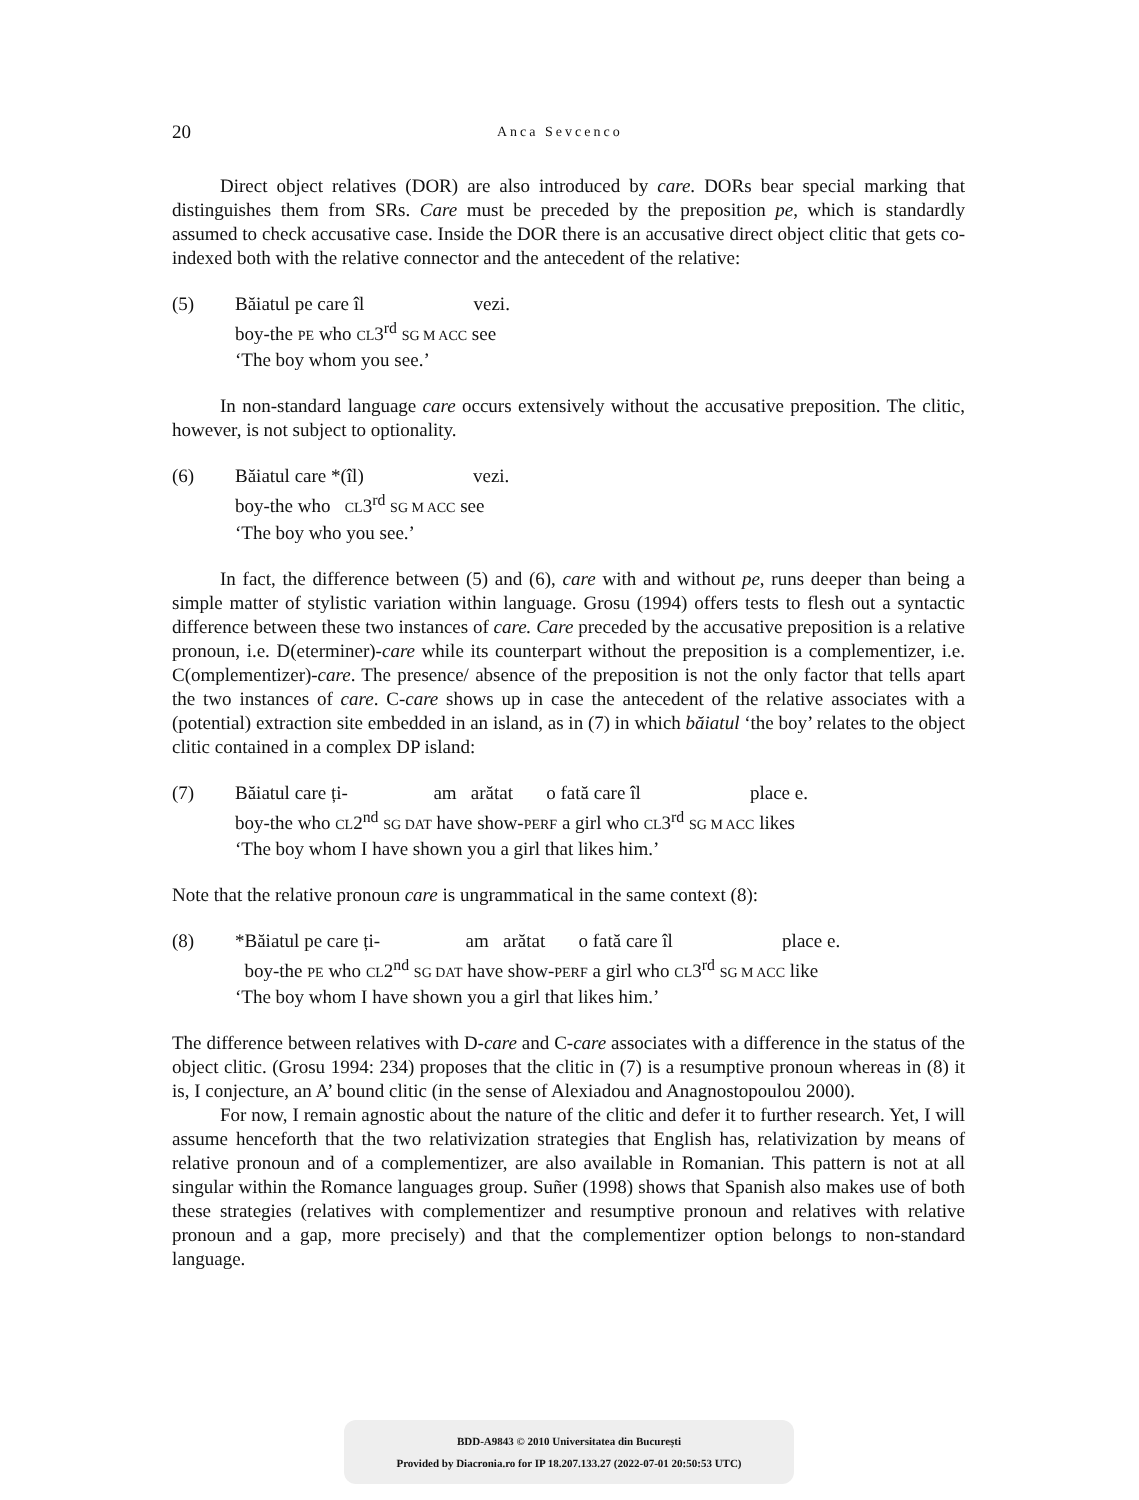20 Anca Sevcenco
Direct object relatives (DOR) are also introduced by care. DORs bear special marking that distinguishes them from SRs. Care must be preceded by the preposition pe, which is standardly assumed to check accusative case. Inside the DOR there is an accusative direct object clitic that gets co-indexed both with the relative connector and the antecedent of the relative:
(5) Băiatul pe care îl vezi.
boy-the PE who CL3<sup>rd</sup> SG M ACC see
‘The boy whom you see.’
In non-standard language care occurs extensively without the accusative preposition. The clitic, however, is not subject to optionality.
(6) Băiatul care *(îl) vezi.
boy-the who CL3<sup>rd</sup> SG M ACC see
‘The boy who you see.’
In fact, the difference between (5) and (6), care with and without pe, runs deeper than being a simple matter of stylistic variation within language. Grosu (1994) offers tests to flesh out a syntactic difference between these two instances of care. Care preceded by the accusative preposition is a relative pronoun, i.e. D(eterminer)-care while its counterpart without the preposition is a complementizer, i.e. C(omplementizer)-care. The presence/ absence of the preposition is not the only factor that tells apart the two instances of care. C-care shows up in case the antecedent of the relative associates with a (potential) extraction site embedded in an island, as in (7) in which băiatul ‘the boy’ relates to the object clitic contained in a complex DP island:
(7) Băiatul care ți- am arătat o fată care îl place e.
boy-the who CL2<sup>nd</sup> SG DAT have show-PERF a girl who CL3<sup>rd</sup> SG M ACC likes
‘The boy whom I have shown you a girl that likes him.’
Note that the relative pronoun care is ungrammatical in the same context (8):
(8) *Băiatul pe care ți- am arătat o fată care îl place e.
boy-the PE who CL2<sup>nd</sup> SG DAT have show-PERF a girl who CL3<sup>rd</sup> SG M ACC like
‘The boy whom I have shown you a girl that likes him.’
The difference between relatives with D-care and C-care associates with a difference in the status of the object clitic. (Grosu 1994: 234) proposes that the clitic in (7) is a resumptive pronoun whereas in (8) it is, I conjecture, an A’ bound clitic (in the sense of Alexiadou and Anagnostopoulou 2000).
For now, I remain agnostic about the nature of the clitic and defer it to further research. Yet, I will assume henceforth that the two relativization strategies that English has, relativization by means of relative pronoun and of a complementizer, are also available in Romanian. This pattern is not at all singular within the Romance languages group. Suñer (1998) shows that Spanish also makes use of both these strategies (relatives with complementizer and resumptive pronoun and relatives with relative pronoun and a gap, more precisely) and that the complementizer option belongs to non-standard language.
BDD-A9843 © 2010 Universitatea din București
Provided by Diacronia.ro for IP 18.207.133.27 (2022-07-01 20:50:53 UTC)